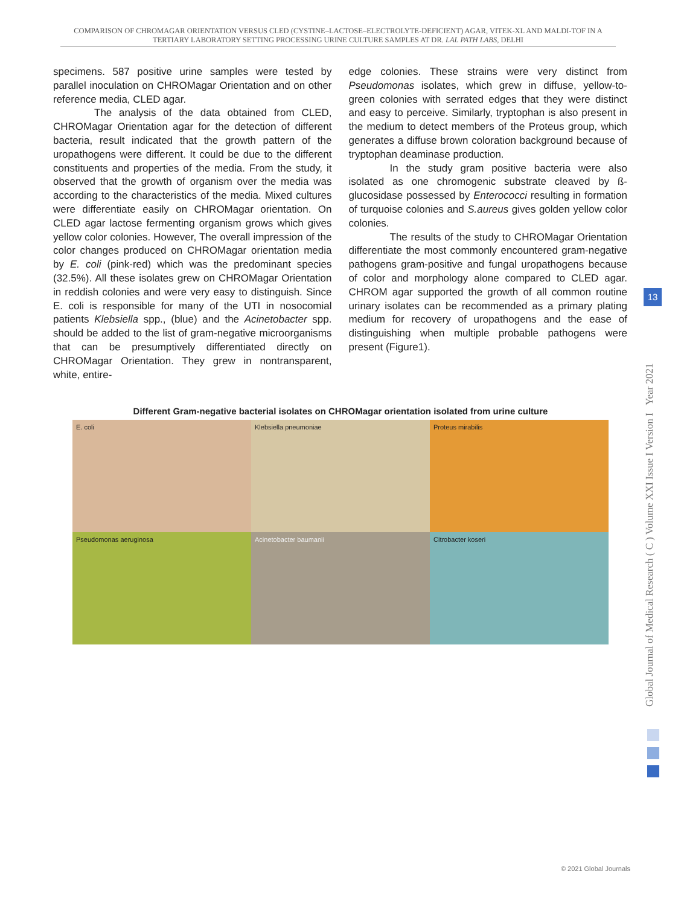COMPARISON OF CHROMAGAR ORIENTATION VERSUS CLED (CYSTINE–LACTOSE–ELECTROLYTE-DEFICIENT) AGAR, VITEK-XL AND MALDI-TOF IN A TERTIARY LABORATORY SETTING PROCESSING URINE CULTURE SAMPLES AT DR. LAL PATH LABS, DELHI
specimens. 587 positive urine samples were tested by parallel inoculation on CHROMagar Orientation and on other reference media, CLED agar.
The analysis of the data obtained from CLED, CHROMagar Orientation agar for the detection of different bacteria, result indicated that the growth pattern of the uropathogens were different. It could be due to the different constituents and properties of the media. From the study, it observed that the growth of organism over the media was according to the characteristics of the media. Mixed cultures were differentiate easily on CHROMagar orientation. On CLED agar lactose fermenting organism grows which gives yellow color colonies. However, The overall impression of the color changes produced on CHROMagar orientation media by E. coli (pink-red) which was the predominant species (32.5%). All these isolates grew on CHROMagar Orientation in reddish colonies and were very easy to distinguish. Since E. coli is responsible for many of the UTI in nosocomial patients Klebsiella spp., (blue) and the Acinetobacter spp. should be added to the list of gram-negative microorganisms that can be presumptively differentiated directly on CHROMagar Orientation. They grew in nontransparent, white, entire-
edge colonies. These strains were very distinct from Pseudomonas isolates, which grew in diffuse, yellow-to-green colonies with serrated edges that they were distinct and easy to perceive. Similarly, tryptophan is also present in the medium to detect members of the Proteus group, which generates a diffuse brown coloration background because of tryptophan deaminase production.
In the study gram positive bacteria were also isolated as one chromogenic substrate cleaved by ß-glucosidase possessed by Enterococci resulting in formation of turquoise colonies and S.aureus gives golden yellow color colonies.
The results of the study to CHROMagar Orientation differentiate the most commonly encountered gram-negative pathogens gram-positive and fungal uropathogens because of color and morphology alone compared to CLED agar. CHROM agar supported the growth of all common routine urinary isolates can be recommended as a primary plating medium for recovery of uropathogens and the ease of distinguishing when multiple probable pathogens were present (Figure1).
Different Gram-negative bacterial isolates on CHROMagar orientation isolated from urine culture
E. coli
Klebsiella pneumoniae
Proteus mirabilis
Pseudomonas aeruginosa
Acinetobacter baumanii
Citrobacter koseri
13
Global Journal of Medical Research ( C ) Volume XXI Issue I Version I Year 2021
© 2021 Global Journals